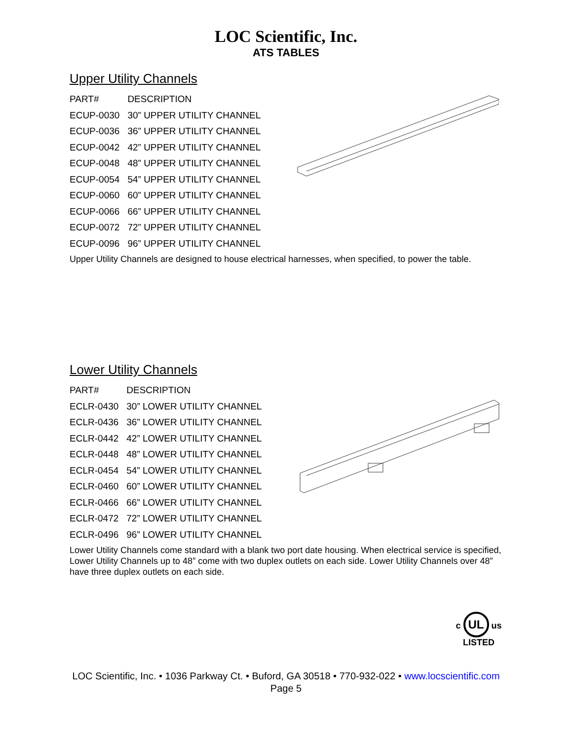LOC Scientific, Inc.
ATS TABLES
Upper Utility Channels
| PART# | DESCRIPTION |
| --- | --- |
| ECUP-0030 | 30” UPPER UTILITY CHANNEL |
| ECUP-0036 | 36” UPPER UTILITY CHANNEL |
| ECUP-0042 | 42” UPPER UTILITY CHANNEL |
| ECUP-0048 | 48” UPPER UTILITY CHANNEL |
| ECUP-0054 | 54” UPPER UTILITY CHANNEL |
| ECUP-0060 | 60” UPPER UTILITY CHANNEL |
| ECUP-0066 | 66” UPPER UTILITY CHANNEL |
| ECUP-0072 | 72” UPPER UTILITY CHANNEL |
| ECUP-0096 | 96” UPPER UTILITY CHANNEL |
Upper Utility Channels are designed to house electrical harnesses, when specified, to power the table.
Lower Utility Channels
| PART# | DESCRIPTION |
| --- | --- |
| ECLR-0430 | 30” LOWER UTILITY CHANNEL |
| ECLR-0436 | 36” LOWER UTILITY CHANNEL |
| ECLR-0442 | 42” LOWER UTILITY CHANNEL |
| ECLR-0448 | 48” LOWER UTILITY CHANNEL |
| ECLR-0454 | 54” LOWER UTILITY CHANNEL |
| ECLR-0460 | 60” LOWER UTILITY CHANNEL |
| ECLR-0466 | 66” LOWER UTILITY CHANNEL |
| ECLR-0472 | 72” LOWER UTILITY CHANNEL |
| ECLR-0496 | 96” LOWER UTILITY CHANNEL |
Lower Utility Channels come standard with a blank two port date housing. When electrical service is specified, Lower Utility Channels up to 48” come with two duplex outlets on each side. Lower Utility Channels over 48” have three duplex outlets on each side.
c UL us
LISTED
LOC Scientific, Inc. • 1036 Parkway Ct. • Buford, GA 30518 • 770-932-022 • www.locscientific.com
Page 5